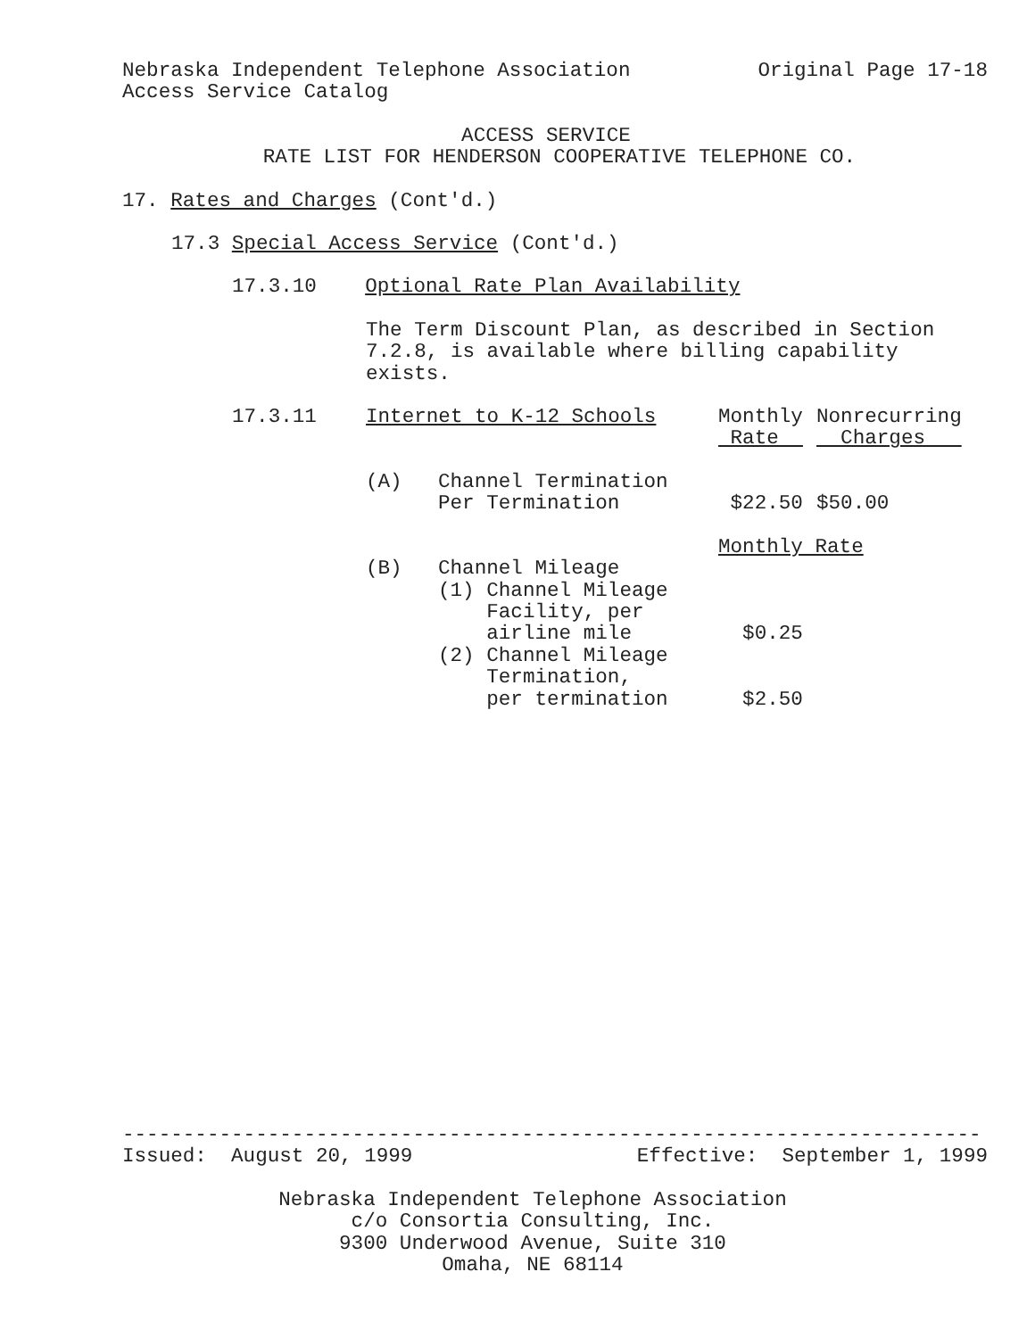Nebraska Independent Telephone Association
Original Page 17-18
Access Service Catalog
ACCESS SERVICE
RATE LIST FOR HENDERSON COOPERATIVE TELEPHONE CO.
17. Rates and Charges (Cont'd.)
17.3 Special Access Service (Cont'd.)
17.3.10 Optional Rate Plan Availability
The Term Discount Plan, as described in Section 7.2.8, is available where billing capability exists.
| 17.3.11 | Internet to K-12 Schools | | Monthly Rate | Nonrecurring Charges |
| | (A) | Channel Termination Per Termination | $22.50 | $50.00 |
| | | | Monthly Rate | |
| | (B) | Channel Mileage (1) Channel Mileage Facility, per airline mile | $0.25 | |
| | | (2) Channel Mileage Termination, per termination | $2.50 | |
-----------------------------------------------------------------------
Issued: August 20, 1999
Effective: September 1, 1999
Nebraska Independent Telephone Association c/o Consortia Consulting, Inc. 9300 Underwood Avenue, Suite 310 Omaha, NE 68114